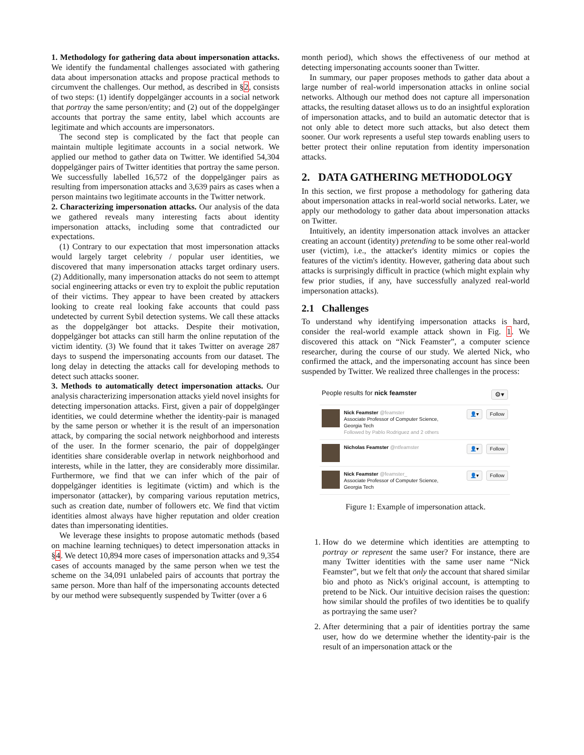1. Methodology for gathering data about impersonation attacks. We identify the fundamental challenges associated with gathering data about impersonation attacks and propose practical methods to circumvent the challenges. Our method, as described in §2, consists of two steps: (1) identify doppelgänger accounts in a social network that portray the same person/entity; and (2) out of the doppelgänger accounts that portray the same entity, label which accounts are legitimate and which accounts are impersonators.
The second step is complicated by the fact that people can maintain multiple legitimate accounts in a social network. We applied our method to gather data on Twitter. We identified 54,304 doppelgänger pairs of Twitter identities that portray the same person. We successfully labelled 16,572 of the doppelgänger pairs as resulting from impersonation attacks and 3,639 pairs as cases when a person maintains two legitimate accounts in the Twitter network.
2. Characterizing impersonation attacks. Our analysis of the data we gathered reveals many interesting facts about identity impersonation attacks, including some that contradicted our expectations.
(1) Contrary to our expectation that most impersonation attacks would largely target celebrity / popular user identities, we discovered that many impersonation attacks target ordinary users. (2) Additionally, many impersonation attacks do not seem to attempt social engineering attacks or even try to exploit the public reputation of their victims. They appear to have been created by attackers looking to create real looking fake accounts that could pass undetected by current Sybil detection systems. We call these attacks as the doppelgänger bot attacks. Despite their motivation, doppelgänger bot attacks can still harm the online reputation of the victim identity. (3) We found that it takes Twitter on average 287 days to suspend the impersonating accounts from our dataset. The long delay in detecting the attacks call for developing methods to detect such attacks sooner.
3. Methods to automatically detect impersonation attacks. Our analysis characterizing impersonation attacks yield novel insights for detecting impersonation attacks. First, given a pair of doppelgänger identities, we could determine whether the identity-pair is managed by the same person or whether it is the result of an impersonation attack, by comparing the social network neighborhood and interests of the user. In the former scenario, the pair of doppelgänger identities share considerable overlap in network neighborhood and interests, while in the latter, they are considerably more dissimilar. Furthermore, we find that we can infer which of the pair of doppelgänger identities is legitimate (victim) and which is the impersonator (attacker), by comparing various reputation metrics, such as creation date, number of followers etc. We find that victim identities almost always have higher reputation and older creation dates than impersonating identities.
We leverage these insights to propose automatic methods (based on machine learning techniques) to detect impersonation attacks in §4. We detect 10,894 more cases of impersonation attacks and 9,354 cases of accounts managed by the same person when we test the scheme on the 34,091 unlabeled pairs of accounts that portray the same person. More than half of the impersonating accounts detected by our method were subsequently suspended by Twitter (over a 6
month period), which shows the effectiveness of our method at detecting impersonating accounts sooner than Twitter.
In summary, our paper proposes methods to gather data about a large number of real-world impersonation attacks in online social networks. Although our method does not capture all impersonation attacks, the resulting dataset allows us to do an insightful exploration of impersonation attacks, and to build an automatic detector that is not only able to detect more such attacks, but also detect them sooner. Our work represents a useful step towards enabling users to better protect their online reputation from identity impersonation attacks.
2. DATA GATHERING METHODOLOGY
In this section, we first propose a methodology for gathering data about impersonation attacks in real-world social networks. Later, we apply our methodology to gather data about impersonation attacks on Twitter.
Intuitively, an identity impersonation attack involves an attacker creating an account (identity) pretending to be some other real-world user (victim), i.e., the attacker's identity mimics or copies the features of the victim's identity. However, gathering data about such attacks is surprisingly difficult in practice (which might explain why few prior studies, if any, have successfully analyzed real-world impersonation attacks).
2.1 Challenges
To understand why identifying impersonation attacks is hard, consider the real-world example attack shown in Fig. 1. We discovered this attack on “Nick Feamster”, a computer science researcher, during the course of our study. We alerted Nick, who confirmed the attack, and the impersonating account has since been suspended by Twitter. We realized three challenges in the process:
People results for nick feamster ⚙▾
Nick Feamster @feamster
Associate Professor of Computer Science,
Georgia Tech
Followed by Pablo Rodriguez and 2 others
👤▾ Follow
Nicholas Feamster @ntfeamster
👤▾ Follow
Nick Feamster @feamster_
Associate Professor of Computer Science,
Georgia Tech
👤▾ Follow
Figure 1: Example of impersonation attack.
1. How do we determine which identities are attempting to portray or represent the same user? For instance, there are many Twitter identities with the same user name “Nick Feamster”, but we felt that only the account that shared similar bio and photo as Nick's original account, is attempting to pretend to be Nick. Our intuitive decision raises the question: how similar should the profiles of two identities be to qualify as portraying the same user?
2. After determining that a pair of identities portray the same user, how do we determine whether the identity-pair is the result of an impersonation attack or the